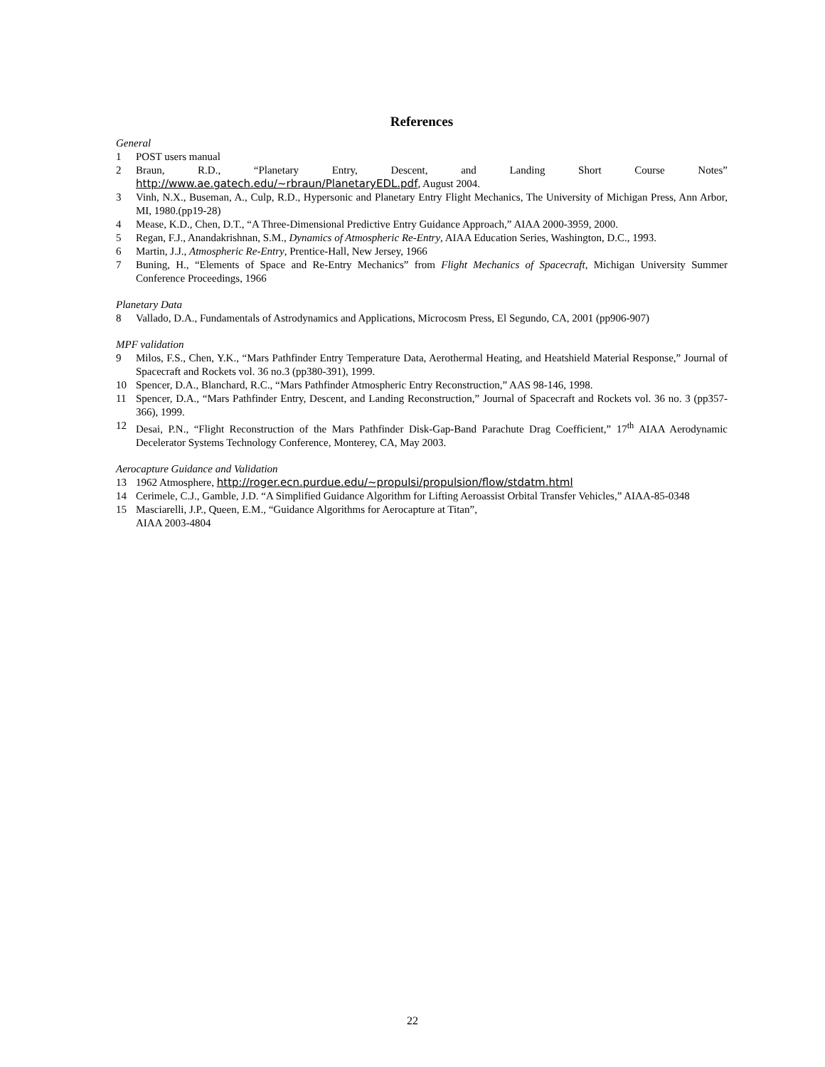References
General
1 POST users manual
2 Braun, R.D., “Planetary Entry, Descent, and Landing Short Course Notes” http://www.ae.gatech.edu/~rbraun/PlanetaryEDL.pdf, August 2004.
3 Vinh, N.X., Buseman, A., Culp, R.D., Hypersonic and Planetary Entry Flight Mechanics, The University of Michigan Press, Ann Arbor, MI, 1980.(pp19-28)
4 Mease, K.D., Chen, D.T., “A Three-Dimensional Predictive Entry Guidance Approach,” AIAA 2000-3959, 2000.
5 Regan, F.J., Anandakrishnan, S.M., Dynamics of Atmospheric Re-Entry, AIAA Education Series, Washington, D.C., 1993.
6 Martin, J.J., Atmospheric Re-Entry, Prentice-Hall, New Jersey, 1966
7 Buning, H., “Elements of Space and Re-Entry Mechanics” from Flight Mechanics of Spacecraft, Michigan University Summer Conference Proceedings, 1966
Planetary Data
8 Vallado, D.A., Fundamentals of Astrodynamics and Applications, Microcosm Press, El Segundo, CA, 2001 (pp906-907)
MPF validation
9 Milos, F.S., Chen, Y.K., “Mars Pathfinder Entry Temperature Data, Aerothermal Heating, and Heatshield Material Response,” Journal of Spacecraft and Rockets vol. 36 no.3 (pp380-391), 1999.
10 Spencer, D.A., Blanchard, R.C., “Mars Pathfinder Atmospheric Entry Reconstruction,” AAS 98-146, 1998.
11 Spencer, D.A., “Mars Pathfinder Entry, Descent, and Landing Reconstruction,” Journal of Spacecraft and Rockets vol. 36 no. 3 (pp357-366), 1999.
12 Desai, P.N., “Flight Reconstruction of the Mars Pathfinder Disk-Gap-Band Parachute Drag Coefficient,” 17<sup>th</sup> AIAA Aerodynamic Decelerator Systems Technology Conference, Monterey, CA, May 2003.
Aerocapture Guidance and Validation
13 1962 Atmosphere, http://roger.ecn.purdue.edu/~propulsi/propulsion/flow/stdatm.html
14 Cerimele, C.J., Gamble, J.D. “A Simplified Guidance Algorithm for Lifting Aeroassist Orbital Transfer Vehicles,” AIAA-85-0348
15 Masciarelli, J.P., Queen, E.M., “Guidance Algorithms for Aerocapture at Titan”,
AIAA 2003-4804
22